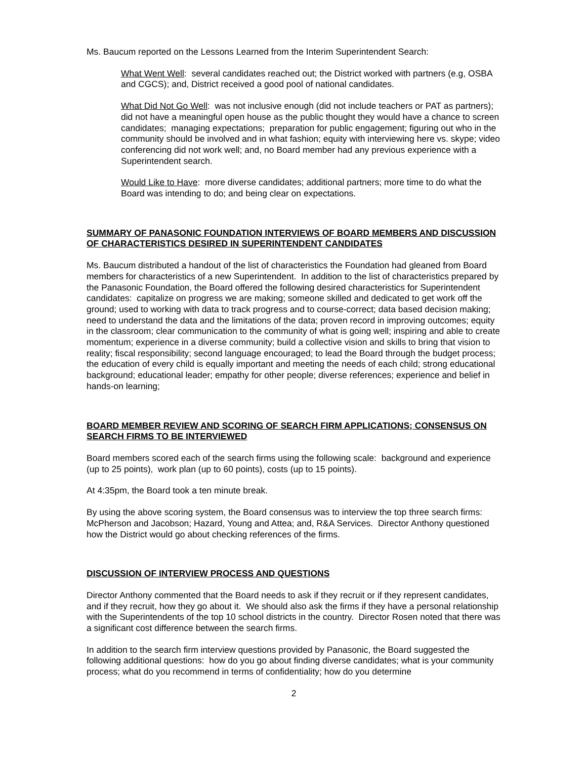Ms. Baucum reported on the Lessons Learned from the Interim Superintendent Search:
What Went Well: several candidates reached out; the District worked with partners (e.g, OSBA and CGCS); and, District received a good pool of national candidates.
What Did Not Go Well: was not inclusive enough (did not include teachers or PAT as partners); did not have a meaningful open house as the public thought they would have a chance to screen candidates; managing expectations; preparation for public engagement; figuring out who in the community should be involved and in what fashion; equity with interviewing here vs. skype; video conferencing did not work well; and, no Board member had any previous experience with a Superintendent search.
Would Like to Have: more diverse candidates; additional partners; more time to do what the Board was intending to do; and being clear on expectations.
SUMMARY OF PANASONIC FOUNDATION INTERVIEWS OF BOARD MEMBERS AND DISCUSSION OF CHARACTERISTICS DESIRED IN SUPERINTENDENT CANDIDATES
Ms. Baucum distributed a handout of the list of characteristics the Foundation had gleaned from Board members for characteristics of a new Superintendent. In addition to the list of characteristics prepared by the Panasonic Foundation, the Board offered the following desired characteristics for Superintendent candidates: capitalize on progress we are making; someone skilled and dedicated to get work off the ground; used to working with data to track progress and to course-correct; data based decision making; need to understand the data and the limitations of the data; proven record in improving outcomes; equity in the classroom; clear communication to the community of what is going well; inspiring and able to create momentum; experience in a diverse community; build a collective vision and skills to bring that vision to reality; fiscal responsibility; second language encouraged; to lead the Board through the budget process; the education of every child is equally important and meeting the needs of each child; strong educational background; educational leader; empathy for other people; diverse references; experience and belief in hands-on learning;
BOARD MEMBER REVIEW AND SCORING OF SEARCH FIRM APPLICATIONS; CONSENSUS ON SEARCH FIRMS TO BE INTERVIEWED
Board members scored each of the search firms using the following scale: background and experience (up to 25 points), work plan (up to 60 points), costs (up to 15 points).
At 4:35pm, the Board took a ten minute break.
By using the above scoring system, the Board consensus was to interview the top three search firms: McPherson and Jacobson; Hazard, Young and Attea; and, R&A Services. Director Anthony questioned how the District would go about checking references of the firms.
DISCUSSION OF INTERVIEW PROCESS AND QUESTIONS
Director Anthony commented that the Board needs to ask if they recruit or if they represent candidates, and if they recruit, how they go about it. We should also ask the firms if they have a personal relationship with the Superintendents of the top 10 school districts in the country. Director Rosen noted that there was a significant cost difference between the search firms.
In addition to the search firm interview questions provided by Panasonic, the Board suggested the following additional questions: how do you go about finding diverse candidates; what is your community process; what do you recommend in terms of confidentiality; how do you determine
2